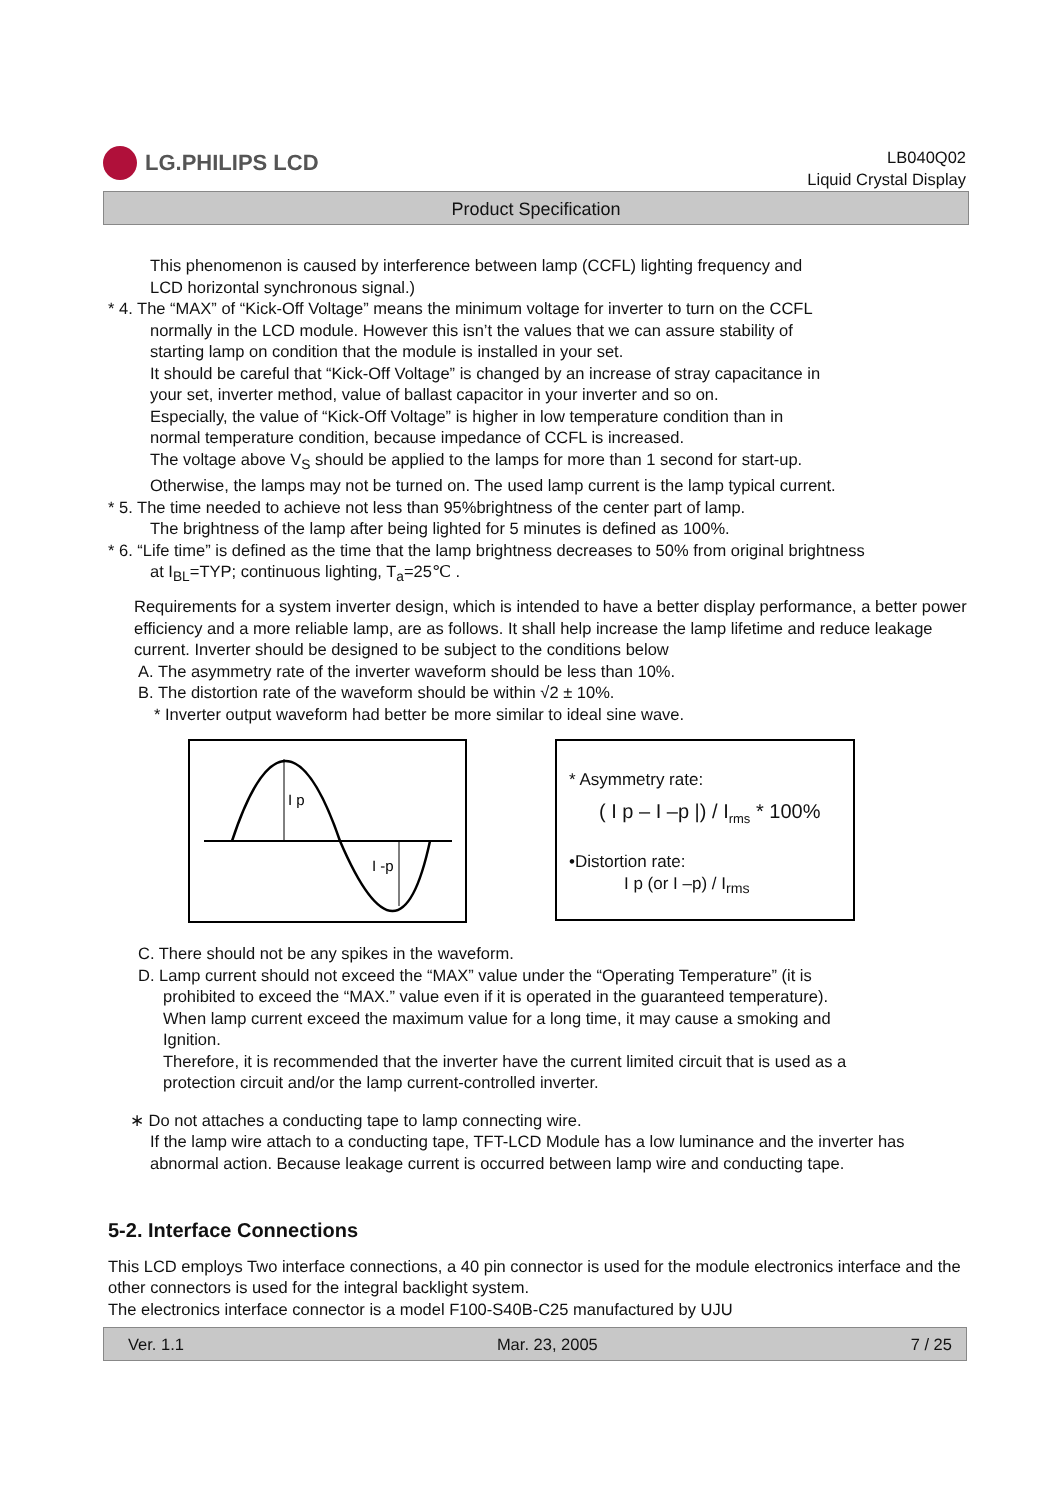LG.PHILIPS LCD
LB040Q02
Liquid Crystal Display
Product Specification
This phenomenon is caused by interference between lamp (CCFL) lighting frequency and
LCD horizontal synchronous signal.)
* 4. The “MAX” of “Kick-Off Voltage” means the minimum voltage for inverter to turn on the CCFL
normally in the LCD module. However this isn’t the values that we can assure stability of
starting lamp on condition that the module is installed in your set.
It should be careful that “Kick-Off Voltage” is changed by an increase of stray capacitance in
your set, inverter method, value of ballast capacitor in your inverter and so on.
Especially, the value of “Kick-Off Voltage” is higher in low temperature condition than in
normal temperature condition, because impedance of CCFL is increased.
The voltage above V<sub>S</sub> should be applied to the lamps for more than 1 second for start-up.
Otherwise, the lamps may not be turned on. The used lamp current is the lamp typical current.
* 5. The time needed to achieve not less than 95%brightness of the center part of lamp.
The brightness of the lamp after being lighted for 5 minutes is defined as 100%.
* 6. “Life time” is defined as the time that the lamp brightness decreases to 50% from original brightness
at I<sub>BL</sub>=TYP; continuous lighting, T<sub>a</sub>=25℃ .
Requirements for a system inverter design, which is intended to have a better display performance, a better power efficiency and a more reliable lamp, are as follows. It shall help increase the lamp lifetime and reduce leakage current. Inverter should be designed to be subject to the conditions below
A. The asymmetry rate of the inverter waveform should be less than 10%.
B. The distortion rate of the waveform should be within √2 ± 10%.
* Inverter output waveform had better be more similar to ideal sine wave.
I p
I -p
* Asymmetry rate:
( I p – I –p |) / I<sub>rms</sub> * 100%
•Distortion rate:
I p (or I –p) / I<sub>rms</sub>
C. There should not be any spikes in the waveform.
D. Lamp current should not exceed the “MAX” value under the “Operating Temperature” (it is
prohibited to exceed the “MAX.” value even if it is operated in the guaranteed temperature).
When lamp current exceed the maximum value for a long time, it may cause a smoking and
Ignition.
Therefore, it is recommended that the inverter have the current limited circuit that is used as a
protection circuit and/or the lamp current-controlled inverter.
∗ Do not attaches a conducting tape to lamp connecting wire.
If the lamp wire attach to a conducting tape, TFT-LCD Module has a low luminance and the inverter has abnormal action. Because leakage current is occurred between lamp wire and conducting tape.
5-2. Interface Connections
This LCD employs Two interface connections, a 40 pin connector is used for the module electronics interface and the other connectors is used for the integral backlight system.
The electronics interface connector is a model F100-S40B-C25 manufactured by UJU
Ver. 1.1 Mar. 23, 2005 7 / 25